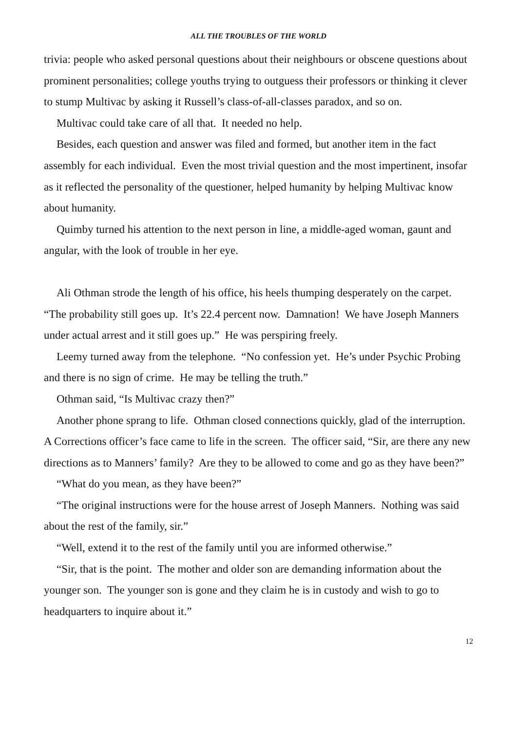ALL THE TROUBLES OF THE WORLD
trivia: people who asked personal questions about their neighbours or obscene questions about prominent personalities; college youths trying to outguess their professors or thinking it clever to stump Multivac by asking it Russell’s class-of-all-classes paradox, and so on.
Multivac could take care of all that. It needed no help.
Besides, each question and answer was filed and formed, but another item in the fact assembly for each individual. Even the most trivial question and the most impertinent, insofar as it reflected the personality of the questioner, helped humanity by helping Multivac know about humanity.
Quimby turned his attention to the next person in line, a middle-aged woman, gaunt and angular, with the look of trouble in her eye.
Ali Othman strode the length of his office, his heels thumping desperately on the carpet. “The probability still goes up. It’s 22.4 percent now. Damnation! We have Joseph Manners under actual arrest and it still goes up.” He was perspiring freely.
Leemy turned away from the telephone. “No confession yet. He’s under Psychic Probing and there is no sign of crime. He may be telling the truth.”
Othman said, “Is Multivac crazy then?”
Another phone sprang to life. Othman closed connections quickly, glad of the interruption. A Corrections officer’s face came to life in the screen. The officer said, “Sir, are there any new directions as to Manners’ family? Are they to be allowed to come and go as they have been?”
“What do you mean, as they have been?”
“The original instructions were for the house arrest of Joseph Manners. Nothing was said about the rest of the family, sir.”
“Well, extend it to the rest of the family until you are informed otherwise.”
“Sir, that is the point. The mother and older son are demanding information about the younger son. The younger son is gone and they claim he is in custody and wish to go to headquarters to inquire about it.”
12